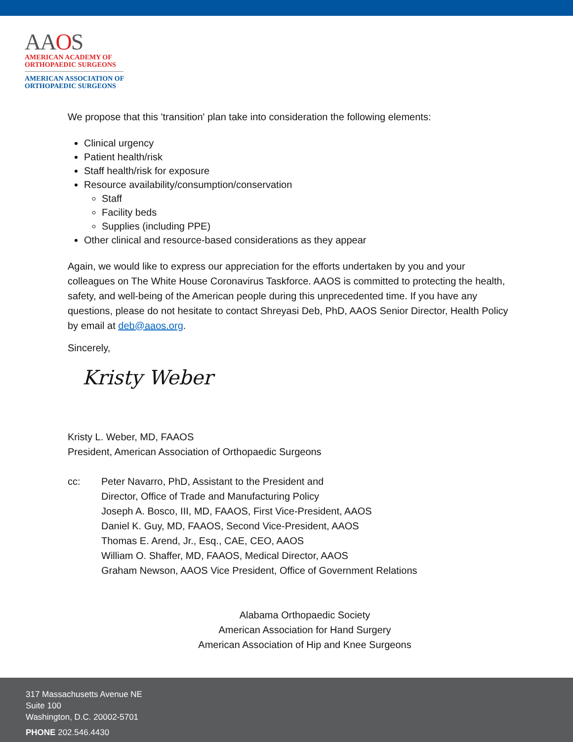AAOS
AMERICAN ACADEMY OF
ORTHOPAEDIC SURGEONS
AMERICAN ASSOCIATION OF
ORTHOPAEDIC SURGEONS
We propose that this 'transition' plan take into consideration the following elements:
Clinical urgency
Patient health/risk
Staff health/risk for exposure
Resource availability/consumption/conservation
Staff
Facility beds
Supplies (including PPE)
Other clinical and resource-based considerations as they appear
Again, we would like to express our appreciation for the efforts undertaken by you and your colleagues on The White House Coronavirus Taskforce. AAOS is committed to protecting the health, safety, and well-being of the American people during this unprecedented time. If you have any questions, please do not hesitate to contact Shreyasi Deb, PhD, AAOS Senior Director, Health Policy by email at deb@aaos.org.
Sincerely,
Kristy Weber
Kristy L. Weber, MD, FAAOS
President, American Association of Orthopaedic Surgeons
cc: Peter Navarro, PhD, Assistant to the President and
Director, Office of Trade and Manufacturing Policy
Joseph A. Bosco, III, MD, FAAOS, First Vice-President, AAOS
Daniel K. Guy, MD, FAAOS, Second Vice-President, AAOS
Thomas E. Arend, Jr., Esq., CAE, CEO, AAOS
William O. Shaffer, MD, FAAOS, Medical Director, AAOS
Graham Newson, AAOS Vice President, Office of Government Relations
Alabama Orthopaedic Society
American Association for Hand Surgery
American Association of Hip and Knee Surgeons
317 Massachusetts Avenue NE
Suite 100
Washington, D.C. 20002-5701
PHONE 202.546.4430